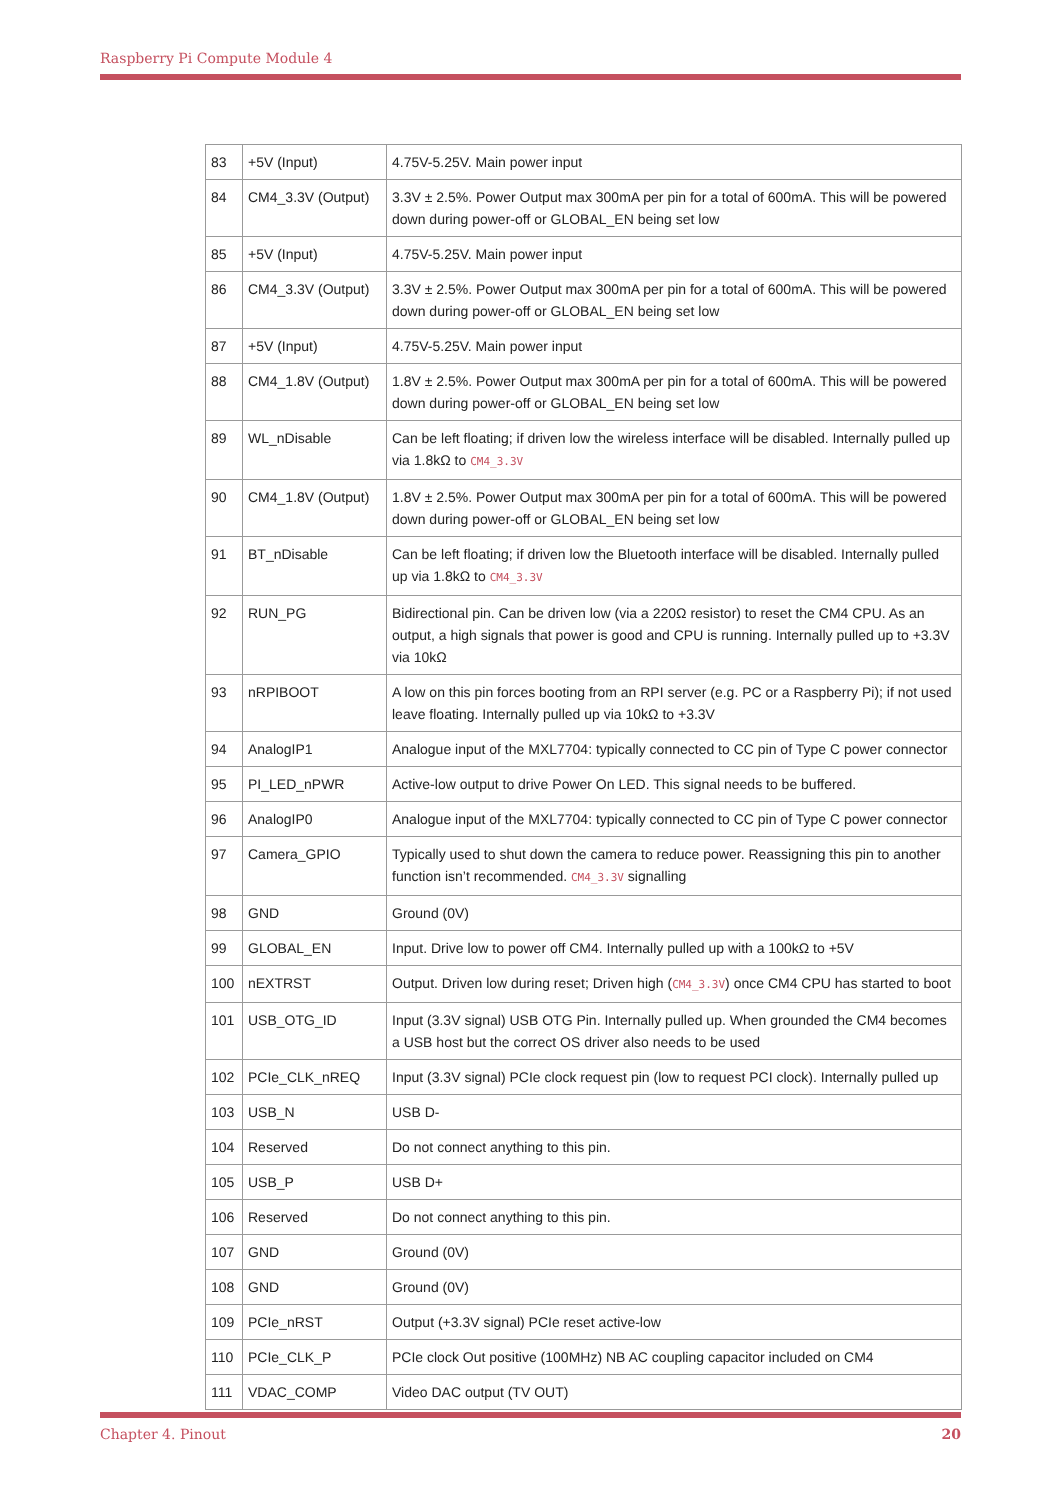Raspberry Pi Compute Module 4
| 83 | +5V (Input) | 4.75V-5.25V. Main power input |
| 84 | CM4_3.3V (Output) | 3.3V ± 2.5%. Power Output max 300mA per pin for a total of 600mA. This will be powered down during power-off or GLOBAL_EN being set low |
| 85 | +5V (Input) | 4.75V-5.25V. Main power input |
| 86 | CM4_3.3V (Output) | 3.3V ± 2.5%. Power Output max 300mA per pin for a total of 600mA. This will be powered down during power-off or GLOBAL_EN being set low |
| 87 | +5V (Input) | 4.75V-5.25V. Main power input |
| 88 | CM4_1.8V (Output) | 1.8V ± 2.5%. Power Output max 300mA per pin for a total of 600mA. This will be powered down during power-off or GLOBAL_EN being set low |
| 89 | WL_nDisable | Can be left floating; if driven low the wireless interface will be disabled. Internally pulled up via 1.8kΩ to CM4_3.3V |
| 90 | CM4_1.8V (Output) | 1.8V ± 2.5%. Power Output max 300mA per pin for a total of 600mA. This will be powered down during power-off or GLOBAL_EN being set low |
| 91 | BT_nDisable | Can be left floating; if driven low the Bluetooth interface will be disabled. Internally pulled up via 1.8kΩ to CM4_3.3V |
| 92 | RUN_PG | Bidirectional pin. Can be driven low (via a 220Ω resistor) to reset the CM4 CPU. As an output, a high signals that power is good and CPU is running. Internally pulled up to +3.3V via 10kΩ |
| 93 | nRPIBOOT | A low on this pin forces booting from an RPI server (e.g. PC or a Raspberry Pi); if not used leave floating. Internally pulled up via 10kΩ to +3.3V |
| 94 | AnalogIP1 | Analogue input of the MXL7704: typically connected to CC pin of Type C power connector |
| 95 | PI_LED_nPWR | Active-low output to drive Power On LED. This signal needs to be buffered. |
| 96 | AnalogIP0 | Analogue input of the MXL7704: typically connected to CC pin of Type C power connector |
| 97 | Camera_GPIO | Typically used to shut down the camera to reduce power. Reassigning this pin to another function isn’t recommended. CM4_3.3V signalling |
| 98 | GND | Ground (0V) |
| 99 | GLOBAL_EN | Input. Drive low to power off CM4. Internally pulled up with a 100kΩ to +5V |
| 100 | nEXTRST | Output. Driven low during reset; Driven high ( CM4_3.3V ) once CM4 CPU has started to boot |
| 101 | USB_OTG_ID | Input (3.3V signal) USB OTG Pin. Internally pulled up. When grounded the CM4 becomes a USB host but the correct OS driver also needs to be used |
| 102 | PCIe_CLK_nREQ | Input (3.3V signal) PCIe clock request pin (low to request PCI clock). Internally pulled up |
| 103 | USB_N | USB D- |
| 104 | Reserved | Do not connect anything to this pin. |
| 105 | USB_P | USB D+ |
| 106 | Reserved | Do not connect anything to this pin. |
| 107 | GND | Ground (0V) |
| 108 | GND | Ground (0V) |
| 109 | PCIe_nRST | Output (+3.3V signal) PCIe reset active-low |
| 110 | PCIe_CLK_P | PCIe clock Out positive (100MHz) NB AC coupling capacitor included on CM4 |
| 111 | VDAC_COMP | Video DAC output (TV OUT) |
Chapter 4. Pinout 20